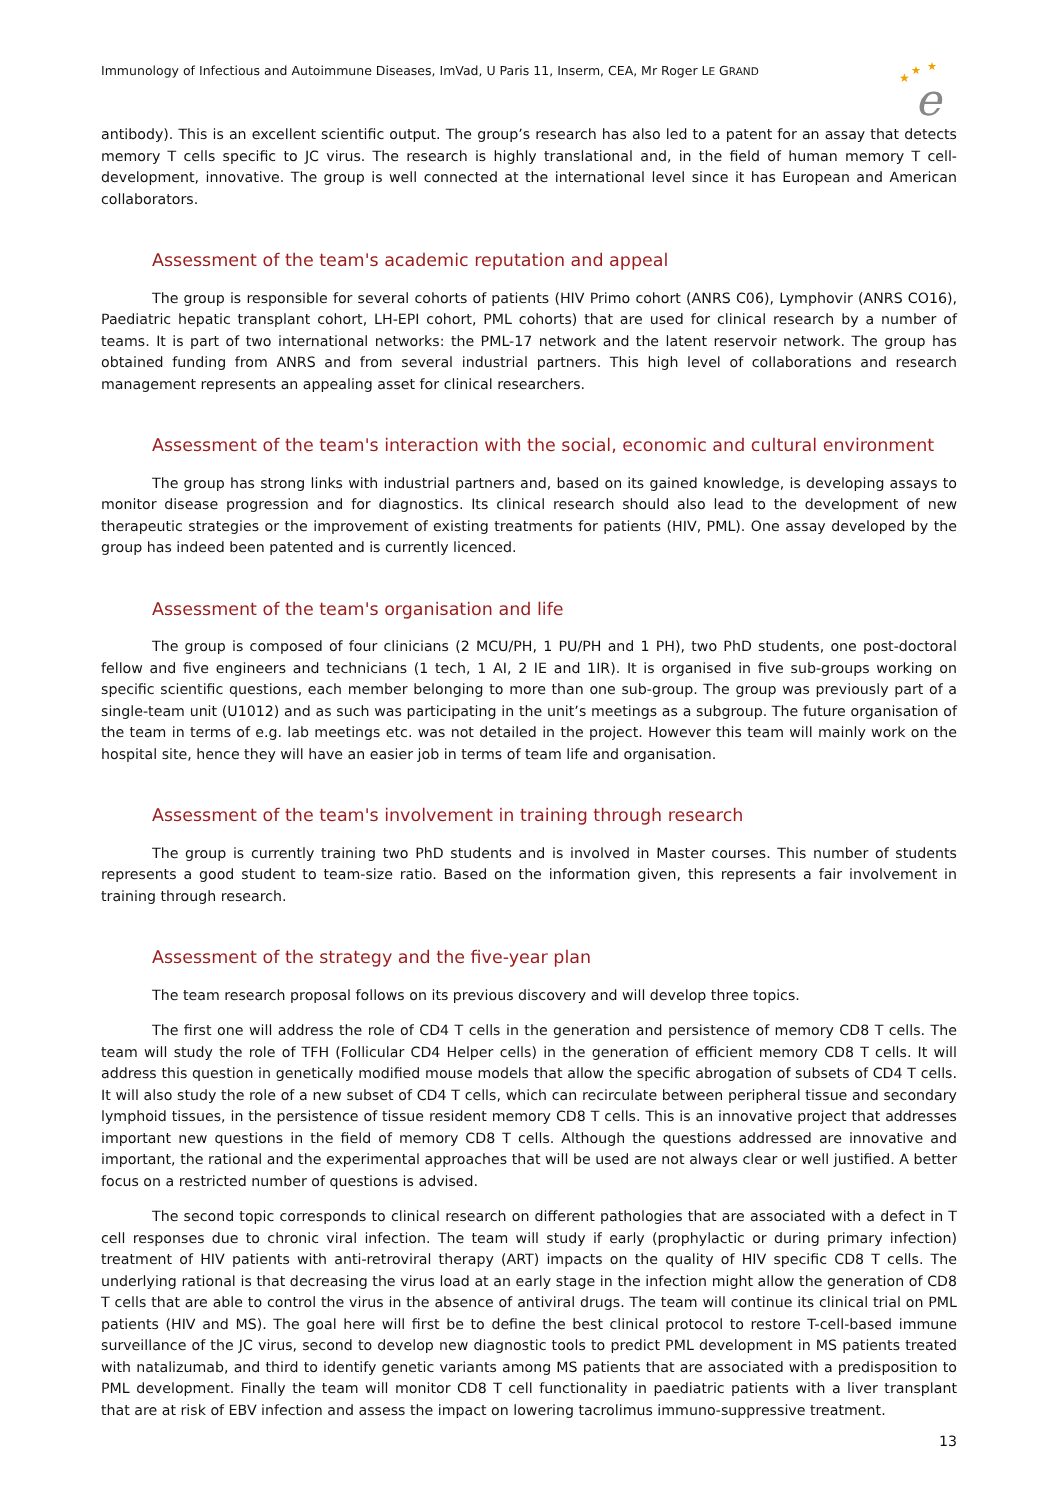Immunology of Infectious and Autoimmune Diseases, ImVad, U Paris 11, Inserm, CEA, Mr Roger LE GRAND
★
★
★
e
antibody). This is an excellent scientific output. The group’s research has also led to a patent for an assay that detects memory T cells specific to JC virus. The research is highly translational and, in the field of human memory T cell-development, innovative. The group is well connected at the international level since it has European and American collaborators.
Assessment of the team's academic reputation and appeal
The group is responsible for several cohorts of patients (HIV Primo cohort (ANRS C06), Lymphovir (ANRS CO16), Paediatric hepatic transplant cohort, LH-EPI cohort, PML cohorts) that are used for clinical research by a number of teams. It is part of two international networks: the PML-17 network and the latent reservoir network. The group has obtained funding from ANRS and from several industrial partners. This high level of collaborations and research management represents an appealing asset for clinical researchers.
Assessment of the team's interaction with the social, economic and cultural environment
The group has strong links with industrial partners and, based on its gained knowledge, is developing assays to monitor disease progression and for diagnostics. Its clinical research should also lead to the development of new therapeutic strategies or the improvement of existing treatments for patients (HIV, PML). One assay developed by the group has indeed been patented and is currently licenced.
Assessment of the team's organisation and life
The group is composed of four clinicians (2 MCU/PH, 1 PU/PH and 1 PH), two PhD students, one post-doctoral fellow and five engineers and technicians (1 tech, 1 AI, 2 IE and 1IR). It is organised in five sub-groups working on specific scientific questions, each member belonging to more than one sub-group. The group was previously part of a single-team unit (U1012) and as such was participating in the unit’s meetings as a subgroup. The future organisation of the team in terms of e.g. lab meetings etc. was not detailed in the project. However this team will mainly work on the hospital site, hence they will have an easier job in terms of team life and organisation.
Assessment of the team's involvement in training through research
The group is currently training two PhD students and is involved in Master courses. This number of students represents a good student to team-size ratio. Based on the information given, this represents a fair involvement in training through research.
Assessment of the strategy and the five-year plan
The team research proposal follows on its previous discovery and will develop three topics.
The first one will address the role of CD4 T cells in the generation and persistence of memory CD8 T cells. The team will study the role of TFH (Follicular CD4 Helper cells) in the generation of efficient memory CD8 T cells. It will address this question in genetically modified mouse models that allow the specific abrogation of subsets of CD4 T cells. It will also study the role of a new subset of CD4 T cells, which can recirculate between peripheral tissue and secondary lymphoid tissues, in the persistence of tissue resident memory CD8 T cells. This is an innovative project that addresses important new questions in the field of memory CD8 T cells. Although the questions addressed are innovative and important, the rational and the experimental approaches that will be used are not always clear or well justified. A better focus on a restricted number of questions is advised.
The second topic corresponds to clinical research on different pathologies that are associated with a defect in T cell responses due to chronic viral infection. The team will study if early (prophylactic or during primary infection) treatment of HIV patients with anti-retroviral therapy (ART) impacts on the quality of HIV specific CD8 T cells. The underlying rational is that decreasing the virus load at an early stage in the infection might allow the generation of CD8 T cells that are able to control the virus in the absence of antiviral drugs. The team will continue its clinical trial on PML patients (HIV and MS). The goal here will first be to define the best clinical protocol to restore T-cell-based immune surveillance of the JC virus, second to develop new diagnostic tools to predict PML development in MS patients treated with natalizumab, and third to identify genetic variants among MS patients that are associated with a predisposition to PML development. Finally the team will monitor CD8 T cell functionality in paediatric patients with a liver transplant that are at risk of EBV infection and assess the impact on lowering tacrolimus immuno-suppressive treatment.
13